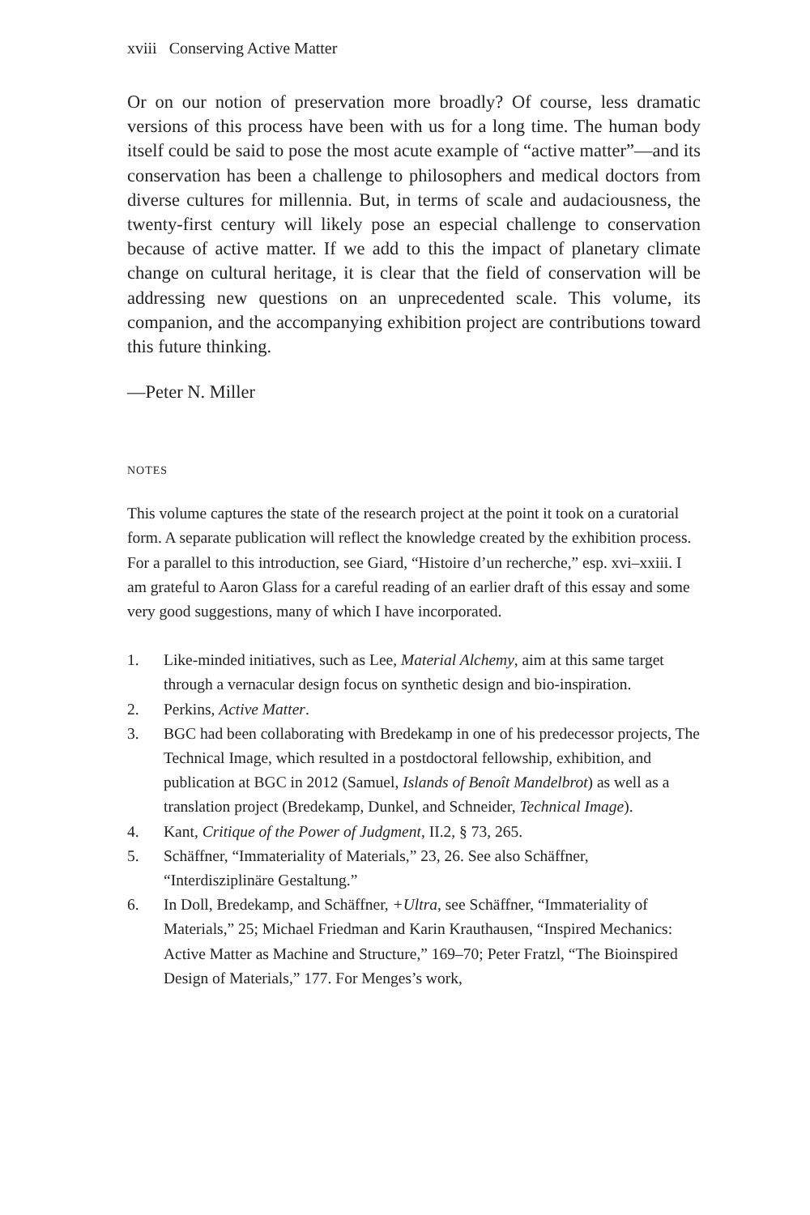xviii Conserving Active Matter
Or on our notion of preservation more broadly? Of course, less dramatic versions of this process have been with us for a long time. The human body itself could be said to pose the most acute example of “active matter”—and its conservation has been a challenge to philosophers and medical doctors from diverse cultures for millennia. But, in terms of scale and audaciousness, the twenty-first century will likely pose an especial challenge to conservation because of active matter. If we add to this the impact of planetary climate change on cultural heritage, it is clear that the field of conservation will be addressing new questions on an unprecedented scale. This volume, its companion, and the accompanying exhibition project are contributions toward this future thinking.
—Peter N. Miller
NOTES
This volume captures the state of the research project at the point it took on a curatorial form. A separate publication will reflect the knowledge created by the exhibition process. For a parallel to this introduction, see Giard, “Histoire d’un recherche,” esp. xvi–xxiii. I am grateful to Aaron Glass for a careful reading of an earlier draft of this essay and some very good suggestions, many of which I have incorporated.
1. Like-minded initiatives, such as Lee, Material Alchemy, aim at this same target through a vernacular design focus on synthetic design and bio-inspiration.
2. Perkins, Active Matter.
3. BGC had been collaborating with Bredekamp in one of his predecessor projects, The Technical Image, which resulted in a postdoctoral fellowship, exhibition, and publication at BGC in 2012 (Samuel, Islands of Benoît Mandelbrot) as well as a translation project (Bredekamp, Dunkel, and Schneider, Technical Image).
4. Kant, Critique of the Power of Judgment, II.2, § 73, 265.
5. Schäffner, “Immateriality of Materials,” 23, 26. See also Schäffner, “Interdisziplinäre Gestaltung.”
6. In Doll, Bredekamp, and Schäffner, +Ultra, see Schäffner, “Immateriality of Materials,” 25; Michael Friedman and Karin Krauthausen, “Inspired Mechanics: Active Matter as Machine and Structure,” 169–70; Peter Fratzl, “The Bioinspired Design of Materials,” 177. For Menges’s work,